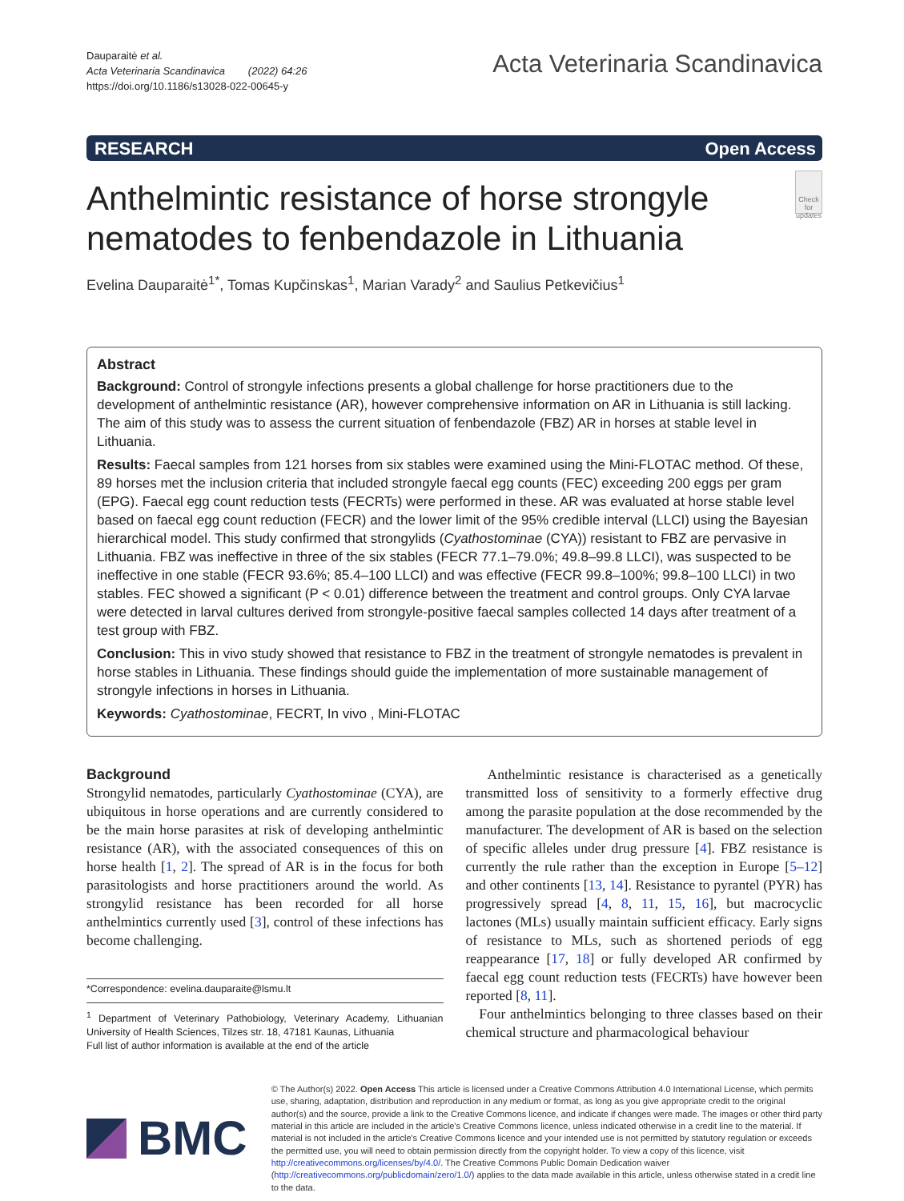Dauparaitė et al.
Acta Veterinaria Scandinavica (2022) 64:26
https://doi.org/10.1186/s13028-022-00645-y
Acta Veterinaria Scandinavica
RESEARCH Open Access
Anthelmintic resistance of horse strongyle nematodes to fenbendazole in Lithuania
Check for updates
Evelina Dauparaitė<sup>1*</sup>, Tomas Kupčinskas<sup>1</sup>, Marian Varady<sup>2</sup> and Saulius Petkevičius<sup>1</sup>
Abstract
Background: Control of strongyle infections presents a global challenge for horse practitioners due to the development of anthelmintic resistance (AR), however comprehensive information on AR in Lithuania is still lacking. The aim of this study was to assess the current situation of fenbendazole (FBZ) AR in horses at stable level in Lithuania.
Results: Faecal samples from 121 horses from six stables were examined using the Mini-FLOTAC method. Of these, 89 horses met the inclusion criteria that included strongyle faecal egg counts (FEC) exceeding 200 eggs per gram (EPG). Faecal egg count reduction tests (FECRTs) were performed in these. AR was evaluated at horse stable level based on faecal egg count reduction (FECR) and the lower limit of the 95% credible interval (LLCI) using the Bayesian hierarchical model. This study confirmed that strongylids (Cyathostominae (CYA)) resistant to FBZ are pervasive in Lithuania. FBZ was ineffective in three of the six stables (FECR 77.1–79.0%; 49.8–99.8 LLCI), was suspected to be ineffective in one stable (FECR 93.6%; 85.4–100 LLCI) and was effective (FECR 99.8–100%; 99.8–100 LLCI) in two stables. FEC showed a significant (P < 0.01) difference between the treatment and control groups. Only CYA larvae were detected in larval cultures derived from strongyle-positive faecal samples collected 14 days after treatment of a test group with FBZ.
Conclusion: This in vivo study showed that resistance to FBZ in the treatment of strongyle nematodes is prevalent in horse stables in Lithuania. These findings should guide the implementation of more sustainable management of strongyle infections in horses in Lithuania.
Keywords: Cyathostominae, FECRT, In vivo , Mini-FLOTAC
Background
Strongylid nematodes, particularly Cyathostominae (CYA), are ubiquitous in horse operations and are currently considered to be the main horse parasites at risk of developing anthelmintic resistance (AR), with the associated consequences of this on horse health [1, 2]. The spread of AR is in the focus for both parasitologists and horse practitioners around the world. As strongylid resistance has been recorded for all horse anthelmintics currently used [3], control of these infections has become challenging.
*Correspondence: evelina.dauparaite@lsmu.lt
<sup>1</sup> Department of Veterinary Pathobiology, Veterinary Academy, Lithuanian University of Health Sciences, Tilzes str. 18, 47181 Kaunas, Lithuania
Full list of author information is available at the end of the article
Anthelmintic resistance is characterised as a genetically transmitted loss of sensitivity to a formerly effective drug among the parasite population at the dose recommended by the manufacturer. The development of AR is based on the selection of specific alleles under drug pressure [4]. FBZ resistance is currently the rule rather than the exception in Europe [5–12] and other continents [13, 14]. Resistance to pyrantel (PYR) has progressively spread [4, 8, 11, 15, 16], but macrocyclic lactones (MLs) usually maintain sufficient efficacy. Early signs of resistance to MLs, such as shortened periods of egg reappearance [17, 18] or fully developed AR confirmed by faecal egg count reduction tests (FECRTs) have however been reported [8, 11].
Four anthelmintics belonging to three classes based on their chemical structure and pharmacological behaviour
BMC
© The Author(s) 2022. Open Access This article is licensed under a Creative Commons Attribution 4.0 International License, which permits use, sharing, adaptation, distribution and reproduction in any medium or format, as long as you give appropriate credit to the original author(s) and the source, provide a link to the Creative Commons licence, and indicate if changes were made. The images or other third party material in this article are included in the article's Creative Commons licence, unless indicated otherwise in a credit line to the material. If material is not included in the article's Creative Commons licence and your intended use is not permitted by statutory regulation or exceeds the permitted use, you will need to obtain permission directly from the copyright holder. To view a copy of this licence, visit http://creativecommons.org/licenses/by/4.0/. The Creative Commons Public Domain Dedication waiver (http://creativecommons.org/publicdomain/zero/1.0/) applies to the data made available in this article, unless otherwise stated in a credit line to the data.